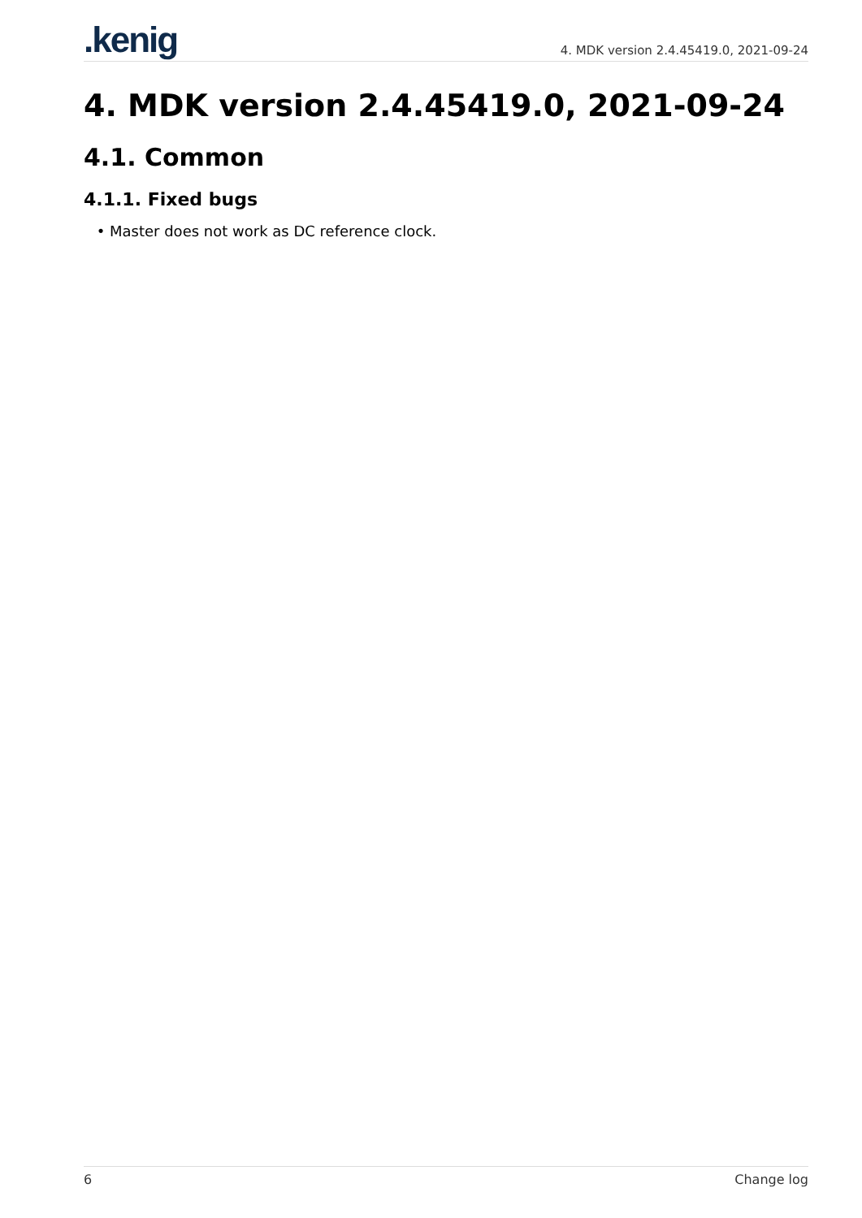.kenig
4. MDK version 2.4.45419.0, 2021-09-24
4. MDK version 2.4.45419.0, 2021-09-24
4.1. Common
4.1.1. Fixed bugs
Master does not work as DC reference clock.
6 Change log